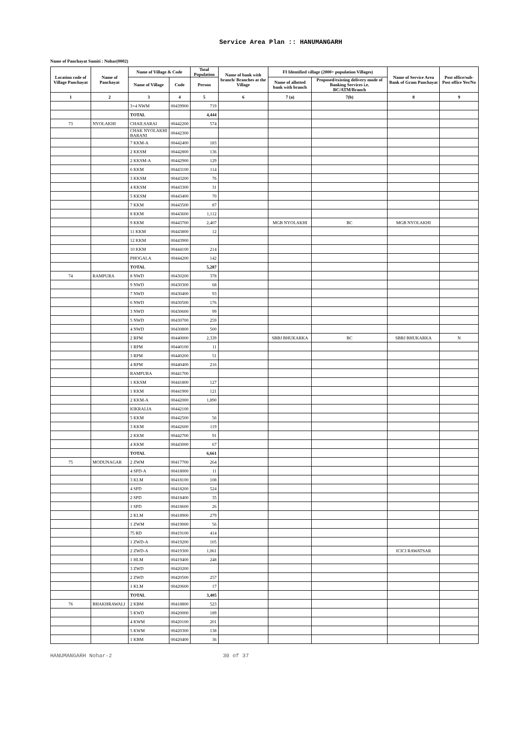Service Area Plan :: HANUMANGARH
Name of Panchayat Samiti : Nohar(0002)
| Location code of Village Panchayat | Name of Panchayat | Name of Village & Code | | Total Population | Name of bank with branch/ Branches at the Village | FI Identified village (2000+ population Villages) | | Name of Service Area Bank of Gram Panchayat | Post office/sub-Post office Yes/No |
| --- | --- | --- | --- | --- | --- | --- | --- | --- | --- |
| | | Name of Village | Code | Person | | Name of allotted bank with branch | Proposed/existing delivery mode of Banking Services i.e. BC/ATM/Branch | | |
| 1 | 2 | 3 | 4 | 5 | 6 | 7 (a) | 7(b) | 8 | 9 |
| | | 3+4 NWM | 00439900 | 719 | | | | | |
| | | TOTAL | | 4,444 | | | | | |
| 73 | NYOLAKHI | CHAILSARAI | 00442200 | 574 | | | | | |
| | | CHAK NYOLAKHI BARANI | 00442300 | | | | | | |
| | | 7 KKM-A | 00442400 | 183 | | | | | |
| | | 2 KKSM | 00442800 | 136 | | | | | |
| | | 2 KKSM-A | 00442900 | 129 | | | | | |
| | | 6 KKM | 00443100 | 114 | | | | | |
| | | 3 KKSM | 00443200 | 76 | | | | | |
| | | 4 KKSM | 00443300 | 31 | | | | | |
| | | 5 KKSM | 00443400 | 70 | | | | | |
| | | 7 KKM | 00443500 | 87 | | | | | |
| | | 8 KKM | 00443600 | 1,112 | | | | | |
| | | 9 KKM | 00443700 | 2,407 | | MGB NYOLAKHI | BC | MGB NYOLAKHI | |
| | | 11 KKM | 00443800 | 12 | | | | | |
| | | 12 KKM | 00443900 | | | | | | |
| | | 10 KKM | 00444100 | 214 | | | | | |
| | | PHOGALA | 00444200 | 142 | | | | | |
| | | TOTAL | | 5,287 | | | | | |
| 74 | RAMPURA | 8 NWD | 00430200 | 378 | | | | | |
| | | 9 NWD | 00430300 | 68 | | | | | |
| | | 7 NWD | 00430400 | 93 | | | | | |
| | | 6 NWD | 00430500 | 176 | | | | | |
| | | 3 NWD | 00430600 | 99 | | | | | |
| | | 5 NWD | 00430700 | 259 | | | | | |
| | | 4 NWD | 00430800 | 500 | | | | | |
| | | 2 RPM | 00440000 | 2,339 | | SBBJ BHUKARKA | BC | SBBJ BHUKARKA | N |
| | | 1 RPM | 00440100 | 11 | | | | | |
| | | 3 RPM | 00440200 | 51 | | | | | |
| | | 4 RPM | 00440400 | 216 | | | | | |
| | | RAMPURA | 00441700 | | | | | | |
| | | 1 KKSM | 00441800 | 127 | | | | | |
| | | 1 KKM | 00441900 | 121 | | | | | |
| | | 2 KKM-A | 00442000 | 1,890 | | | | | |
| | | KIKRALIA | 00442100 | | | | | | |
| | | 5 KKM | 00442500 | 56 | | | | | |
| | | 3 KKM | 00442600 | 119 | | | | | |
| | | 2 KKM | 00442700 | 91 | | | | | |
| | | 4 KKM | 00443000 | 67 | | | | | |
| | | TOTAL | | 6,661 | | | | | |
| 75 | MODUNAGAR | 2 ZWM | 00417700 | 264 | | | | | |
| | | 4 SPD-A | 00418000 | 11 | | | | | |
| | | 3 KLM | 00418100 | 108 | | | | | |
| | | 4 SPD | 00418200 | 524 | | | | | |
| | | 2 SPD | 00418400 | 35 | | | | | |
| | | 1 SPD | 00418600 | 26 | | | | | |
| | | 2 KLM | 00418900 | 279 | | | | | |
| | | 1 ZWM | 00419000 | 56 | | | | | |
| | | 75 RD | 00419100 | 414 | | | | | |
| | | 1 ZWD-A | 00419200 | 105 | | | | | |
| | | 2 ZWD-A | 00419300 | 1,061 | | | | ICICI RAWATSAR | |
| | | 1 HLM | 00419400 | 248 | | | | | |
| | | 3 ZWD | 00420200 | | | | | | |
| | | 2 ZWD | 00420500 | 257 | | | | | |
| | | 1 KLM | 00420600 | 17 | | | | | |
| | | TOTAL | | 3,405 | | | | | |
| 76 | BHAKHRAWALI | 2 KBM | 00418800 | 523 | | | | | |
| | | 5 KWD | 00420000 | 189 | | | | | |
| | | 4 KWM | 00420100 | 201 | | | | | |
| | | 5 KWM | 00420300 | 138 | | | | | |
| | | 1 KBM | 00420400 | 36 | | | | | |
HANUMANGARH Nohar-2 30 of 37